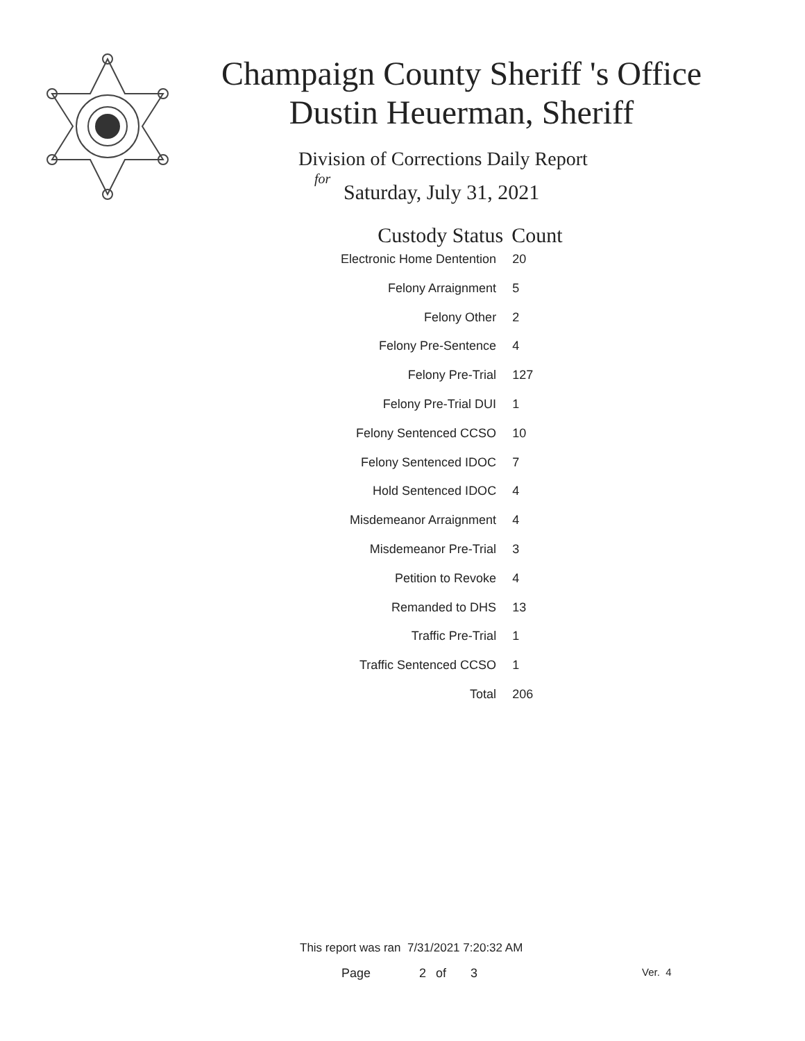Champaign County Sheriff 's Office
Dustin Heuerman, Sheriff
Division of Corrections Daily Report
for
Saturday, July 31, 2021
| Custody Status | Count |
| --- | --- |
| Electronic Home Dentention | 20 |
| Felony Arraignment | 5 |
| Felony Other | 2 |
| Felony Pre-Sentence | 4 |
| Felony Pre-Trial | 127 |
| Felony Pre-Trial DUI | 1 |
| Felony Sentenced CCSO | 10 |
| Felony Sentenced IDOC | 7 |
| Hold Sentenced IDOC | 4 |
| Misdemeanor Arraignment | 4 |
| Misdemeanor Pre-Trial | 3 |
| Petition to Revoke | 4 |
| Remanded to DHS | 13 |
| Traffic Pre-Trial | 1 |
| Traffic Sentenced CCSO | 1 |
| Total | 206 |
This report was ran 7/31/2021 7:20:32 AM
Page 2 of 3 Ver. 4